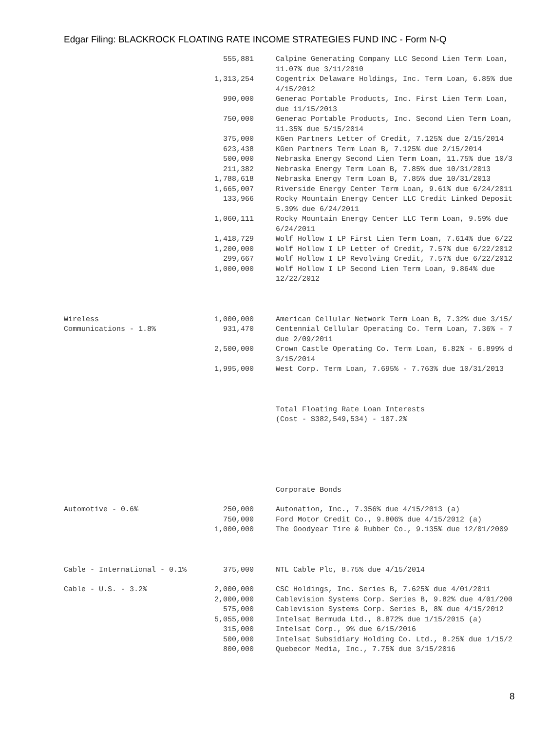Edgar Filing: BLACKROCK FLOATING RATE INCOME STRATEGIES FUND INC - Form N-Q
| | 555,881 | Calpine Generating Company LLC Second Lien Term Loan, 11.07% due 3/11/2010 |
| | 1,313,254 | Cogentrix Delaware Holdings, Inc. Term Loan, 6.85% due 4/15/2012 |
| | 990,000 | Generac Portable Products, Inc. First Lien Term Loan, due 11/15/2013 |
| | 750,000 | Generac Portable Products, Inc. Second Lien Term Loan, 11.35% due 5/15/2014 |
| | 375,000 | KGen Partners Letter of Credit, 7.125% due 2/15/2014 |
| | 623,438 | KGen Partners Term Loan B, 7.125% due 2/15/2014 |
| | 500,000 | Nebraska Energy Second Lien Term Loan, 11.75% due 10/3 |
| | 211,382 | Nebraska Energy Term Loan B, 7.85% due 10/31/2013 |
| | 1,788,618 | Nebraska Energy Term Loan B, 7.85% due 10/31/2013 |
| | 1,665,007 | Riverside Energy Center Term Loan, 9.61% due 6/24/2011 |
| | 133,966 | Rocky Mountain Energy Center LLC Credit Linked Deposit 5.39% due 6/24/2011 |
| | 1,060,111 | Rocky Mountain Energy Center LLC Term Loan, 9.59% due 6/24/2011 |
| | 1,418,729 | Wolf Hollow I LP First Lien Term Loan, 7.614% due 6/22 |
| | 1,200,000 | Wolf Hollow I LP Letter of Credit, 7.57% due 6/22/2012 |
| | 299,667 | Wolf Hollow I LP Revolving Credit, 7.57% due 6/22/2012 |
| | 1,000,000 | Wolf Hollow I LP Second Lien Term Loan, 9.864% due 12/22/2012 |
| Wireless | 1,000,000 | American Cellular Network Term Loan B, 7.32% due 3/15/ |
| Communications - 1.8% | 931,470 | Centennial Cellular Operating Co. Term Loan, 7.36% - 7 due 2/09/2011 |
| | 2,500,000 | Crown Castle Operating Co. Term Loan, 6.82% - 6.899% d 3/15/2014 |
| | 1,995,000 | West Corp. Term Loan, 7.695% - 7.763% due 10/31/2013 |
| | | Total Floating Rate Loan Interests (Cost - $382,549,534) - 107.2% |
| | | Corporate Bonds |
| Automotive - 0.6% | 250,000 | Autonation, Inc., 7.356% due 4/15/2013 (a) |
| | 750,000 | Ford Motor Credit Co., 9.806% due 4/15/2012 (a) |
| | 1,000,000 | The Goodyear Tire & Rubber Co., 9.135% due 12/01/2009 |
| Cable - International - 0.1% | 375,000 | NTL Cable Plc, 8.75% due 4/15/2014 |
| Cable - U.S. - 3.2% | 2,000,000 | CSC Holdings, Inc. Series B, 7.625% due 4/01/2011 |
| | 2,000,000 | Cablevision Systems Corp. Series B, 9.82% due 4/01/200 |
| | 575,000 | Cablevision Systems Corp. Series B, 8% due 4/15/2012 |
| | 5,055,000 | Intelsat Bermuda Ltd., 8.872% due 1/15/2015 (a) |
| | 315,000 | Intelsat Corp., 9% due 6/15/2016 |
| | 500,000 | Intelsat Subsidiary Holding Co. Ltd., 8.25% due 1/15/2 |
| | 800,000 | Quebecor Media, Inc., 7.75% due 3/15/2016 |
8